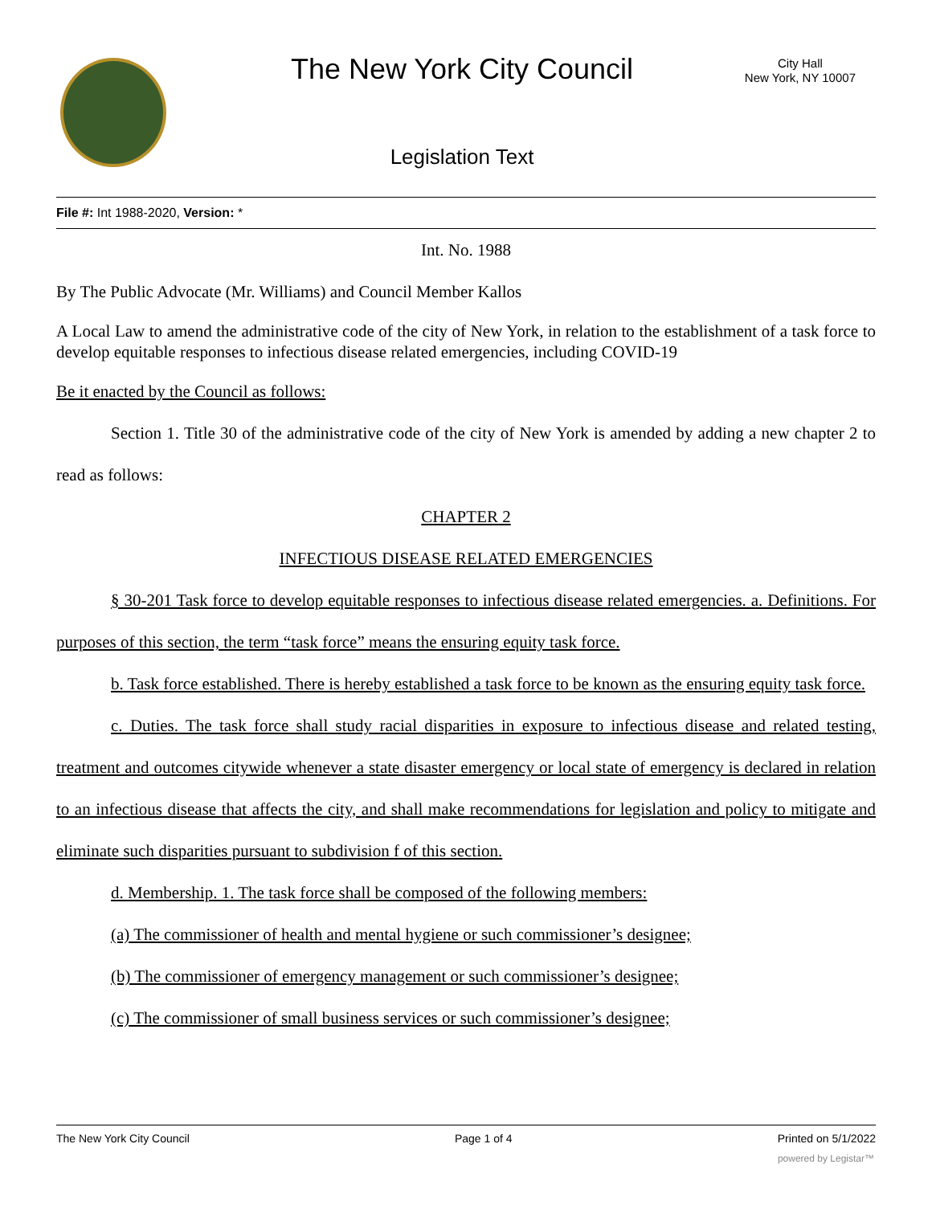The New York City Council
City Hall
New York, NY 10007
Legislation Text
File #: Int 1988-2020, Version: *
Int. No. 1988
By The Public Advocate (Mr. Williams) and Council Member Kallos
A Local Law to amend the administrative code of the city of New York, in relation to the establishment of a task force to develop equitable responses to infectious disease related emergencies, including COVID-19
Be it enacted by the Council as follows:
Section 1. Title 30 of the administrative code of the city of New York is amended by adding a new chapter 2 to read as follows:
CHAPTER 2
INFECTIOUS DISEASE RELATED EMERGENCIES
§ 30-201 Task force to develop equitable responses to infectious disease related emergencies. a. Definitions. For purposes of this section, the term “task force” means the ensuring equity task force.
b. Task force established. There is hereby established a task force to be known as the ensuring equity task force.
c. Duties. The task force shall study racial disparities in exposure to infectious disease and related testing, treatment and outcomes citywide whenever a state disaster emergency or local state of emergency is declared in relation to an infectious disease that affects the city, and shall make recommendations for legislation and policy to mitigate and eliminate such disparities pursuant to subdivision f of this section.
d. Membership. 1. The task force shall be composed of the following members:
(a) The commissioner of health and mental hygiene or such commissioner’s designee;
(b) The commissioner of emergency management or such commissioner’s designee;
(c) The commissioner of small business services or such commissioner’s designee;
The New York City Council Page 1 of 4 Printed on 5/1/2022
powered by Legistar™